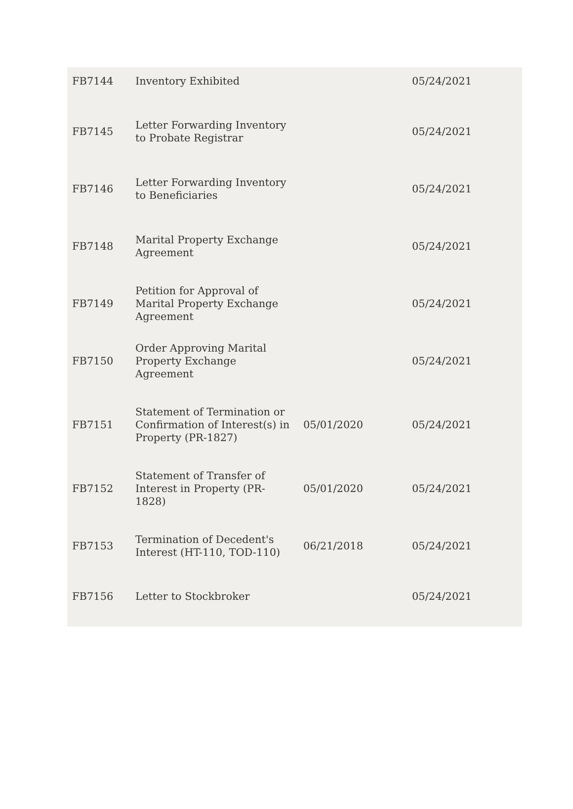| FB7144 | Inventory Exhibited | | 05/24/2021 |
| FB7145 | Letter Forwarding Inventory to Probate Registrar | | 05/24/2021 |
| FB7146 | Letter Forwarding Inventory to Beneficiaries | | 05/24/2021 |
| FB7148 | Marital Property Exchange Agreement | | 05/24/2021 |
| FB7149 | Petition for Approval of Marital Property Exchange Agreement | | 05/24/2021 |
| FB7150 | Order Approving Marital Property Exchange Agreement | | 05/24/2021 |
| FB7151 | Statement of Termination or Confirmation of Interest(s) in Property (PR-1827) | 05/01/2020 | 05/24/2021 |
| FB7152 | Statement of Transfer of Interest in Property (PR-1828) | 05/01/2020 | 05/24/2021 |
| FB7153 | Termination of Decedent's Interest (HT-110, TOD-110) | 06/21/2018 | 05/24/2021 |
| FB7156 | Letter to Stockbroker | | 05/24/2021 |